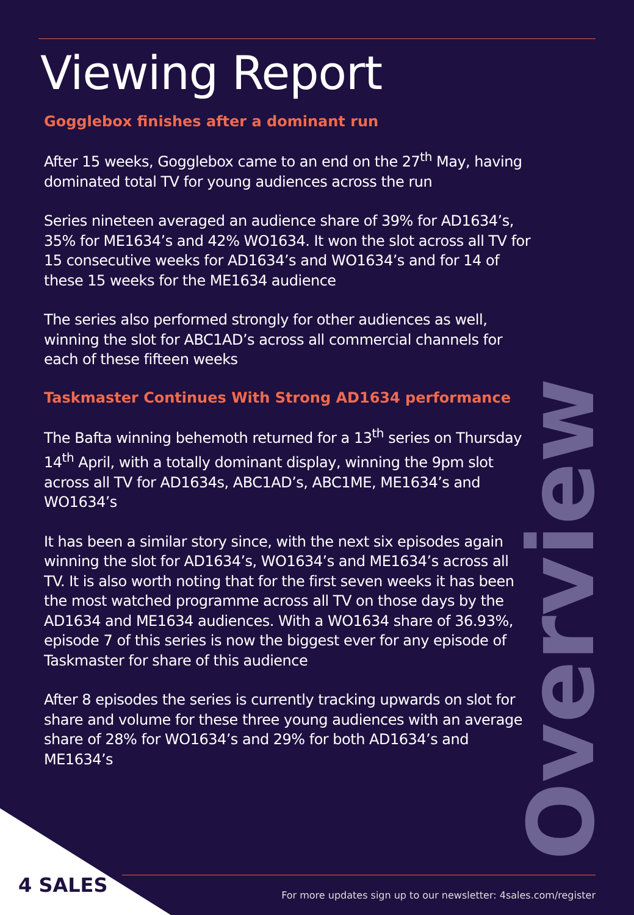Viewing Report
Gogglebox finishes after a dominant run
After 15 weeks, Gogglebox came to an end on the 27<sup>th</sup> May, having dominated total TV for young audiences across the run
Series nineteen averaged an audience share of 39% for AD1634’s, 35% for ME1634’s and 42% WO1634. It won the slot across all TV for 15 consecutive weeks for AD1634’s and WO1634’s and for 14 of these 15 weeks for the ME1634 audience
The series also performed strongly for other audiences as well, winning the slot for ABC1AD’s across all commercial channels for each of these fifteen weeks
Taskmaster Continues With Strong AD1634 performance
The Bafta winning behemoth returned for a 13<sup>th</sup> series on Thursday 14<sup>th</sup> April, with a totally dominant display, winning the 9pm slot across all TV for AD1634s, ABC1AD’s, ABC1ME, ME1634’s and WO1634’s
It has been a similar story since, with the next six episodes again winning the slot for AD1634’s, WO1634’s and ME1634’s across all TV. It is also worth noting that for the first seven weeks it has been the most watched programme across all TV on those days by the AD1634 and ME1634 audiences. With a WO1634 share of 36.93%, episode 7 of this series is now the biggest ever for any episode of Taskmaster for share of this audience
After 8 episodes the series is currently tracking upwards on slot for share and volume for these three young audiences with an average share of 28% for WO1634’s and 29% for both AD1634’s and ME1634’s
Overview
4 SALES
For more updates sign up to our newsletter: 4sales.com/register